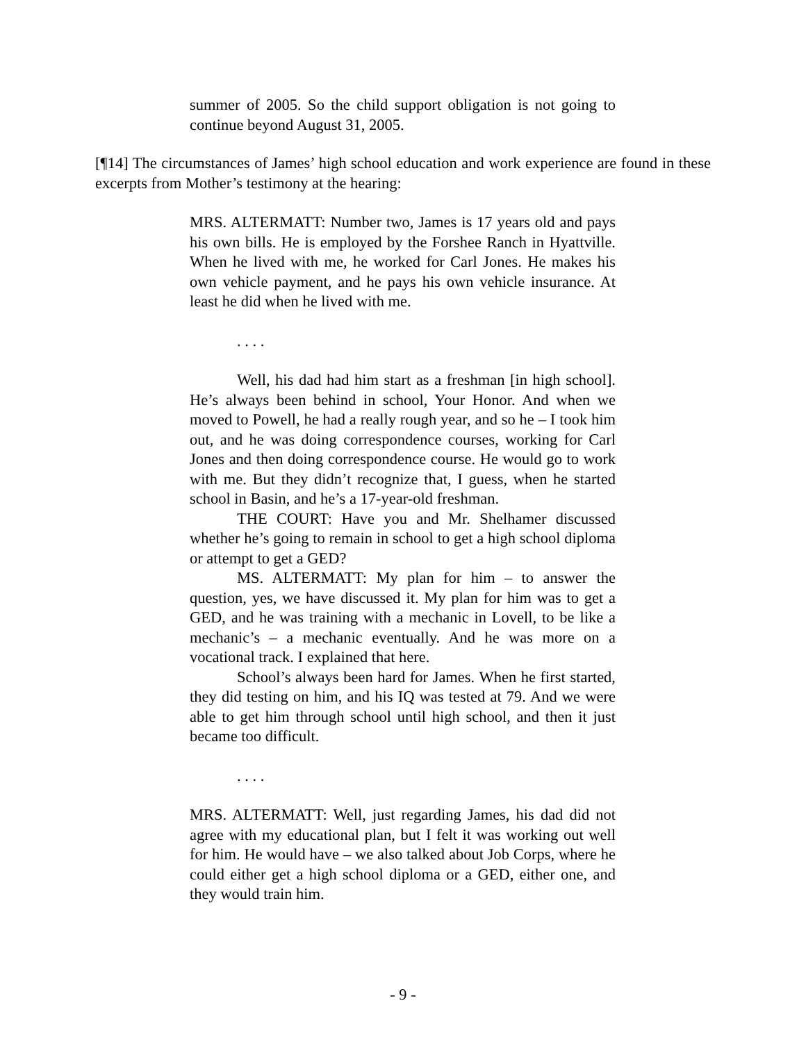summer of 2005. So the child support obligation is not going to continue beyond August 31, 2005.
[¶14] The circumstances of James’ high school education and work experience are found in these excerpts from Mother’s testimony at the hearing:
MRS. ALTERMATT: Number two, James is 17 years old and pays his own bills. He is employed by the Forshee Ranch in Hyattville. When he lived with me, he worked for Carl Jones. He makes his own vehicle payment, and he pays his own vehicle insurance. At least he did when he lived with me.
. . . .
Well, his dad had him start as a freshman [in high school]. He’s always been behind in school, Your Honor. And when we moved to Powell, he had a really rough year, and so he – I took him out, and he was doing correspondence courses, working for Carl Jones and then doing correspondence course. He would go to work with me. But they didn’t recognize that, I guess, when he started school in Basin, and he’s a 17-year-old freshman.
THE COURT: Have you and Mr. Shelhamer discussed whether he’s going to remain in school to get a high school diploma or attempt to get a GED?
MS. ALTERMATT: My plan for him – to answer the question, yes, we have discussed it. My plan for him was to get a GED, and he was training with a mechanic in Lovell, to be like a mechanic’s – a mechanic eventually. And he was more on a vocational track. I explained that here.
School’s always been hard for James. When he first started, they did testing on him, and his IQ was tested at 79. And we were able to get him through school until high school, and then it just became too difficult.
. . . .
MRS. ALTERMATT: Well, just regarding James, his dad did not agree with my educational plan, but I felt it was working out well for him. He would have – we also talked about Job Corps, where he could either get a high school diploma or a GED, either one, and they would train him.
- 9 -